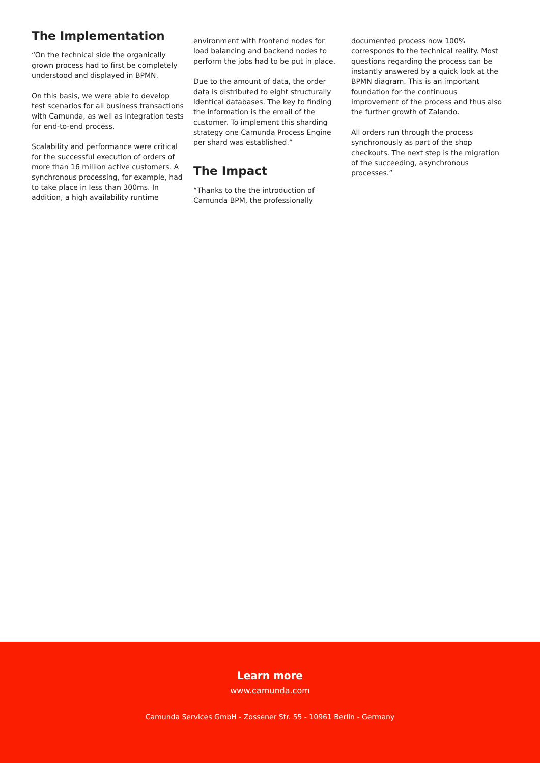The Implementation
“On the technical side the organically grown process had to first be completely understood and displayed in BPMN.
On this basis, we were able to develop test scenarios for all business transactions with Camunda, as well as integration tests for end-to-end process.
Scalability and performance were critical for the successful execution of orders of more than 16 million active customers. A synchronous processing, for example, had to take place in less than 300ms. In addition, a high availability runtime
environment with frontend nodes for load balancing and backend nodes to perform the jobs had to be put in place.
Due to the amount of data, the order data is distributed to eight structurally identical databases. The key to finding the information is the email of the customer. To implement this sharding strategy one Camunda Process Engine per shard was established.”
The Impact
“Thanks to the the introduction of Camunda BPM, the professionally
documented process now 100% corresponds to the technical reality. Most questions regarding the process can be instantly answered by a quick look at the BPMN diagram. This is an important foundation for the continuous improvement of the process and thus also the further growth of Zalando.
All orders run through the process synchronously as part of the shop checkouts. The next step is the migration of the succeeding, asynchronous processes.”
Learn more
www.camunda.com
Camunda Services GmbH - Zossener Str. 55 - 10961 Berlin - Germany